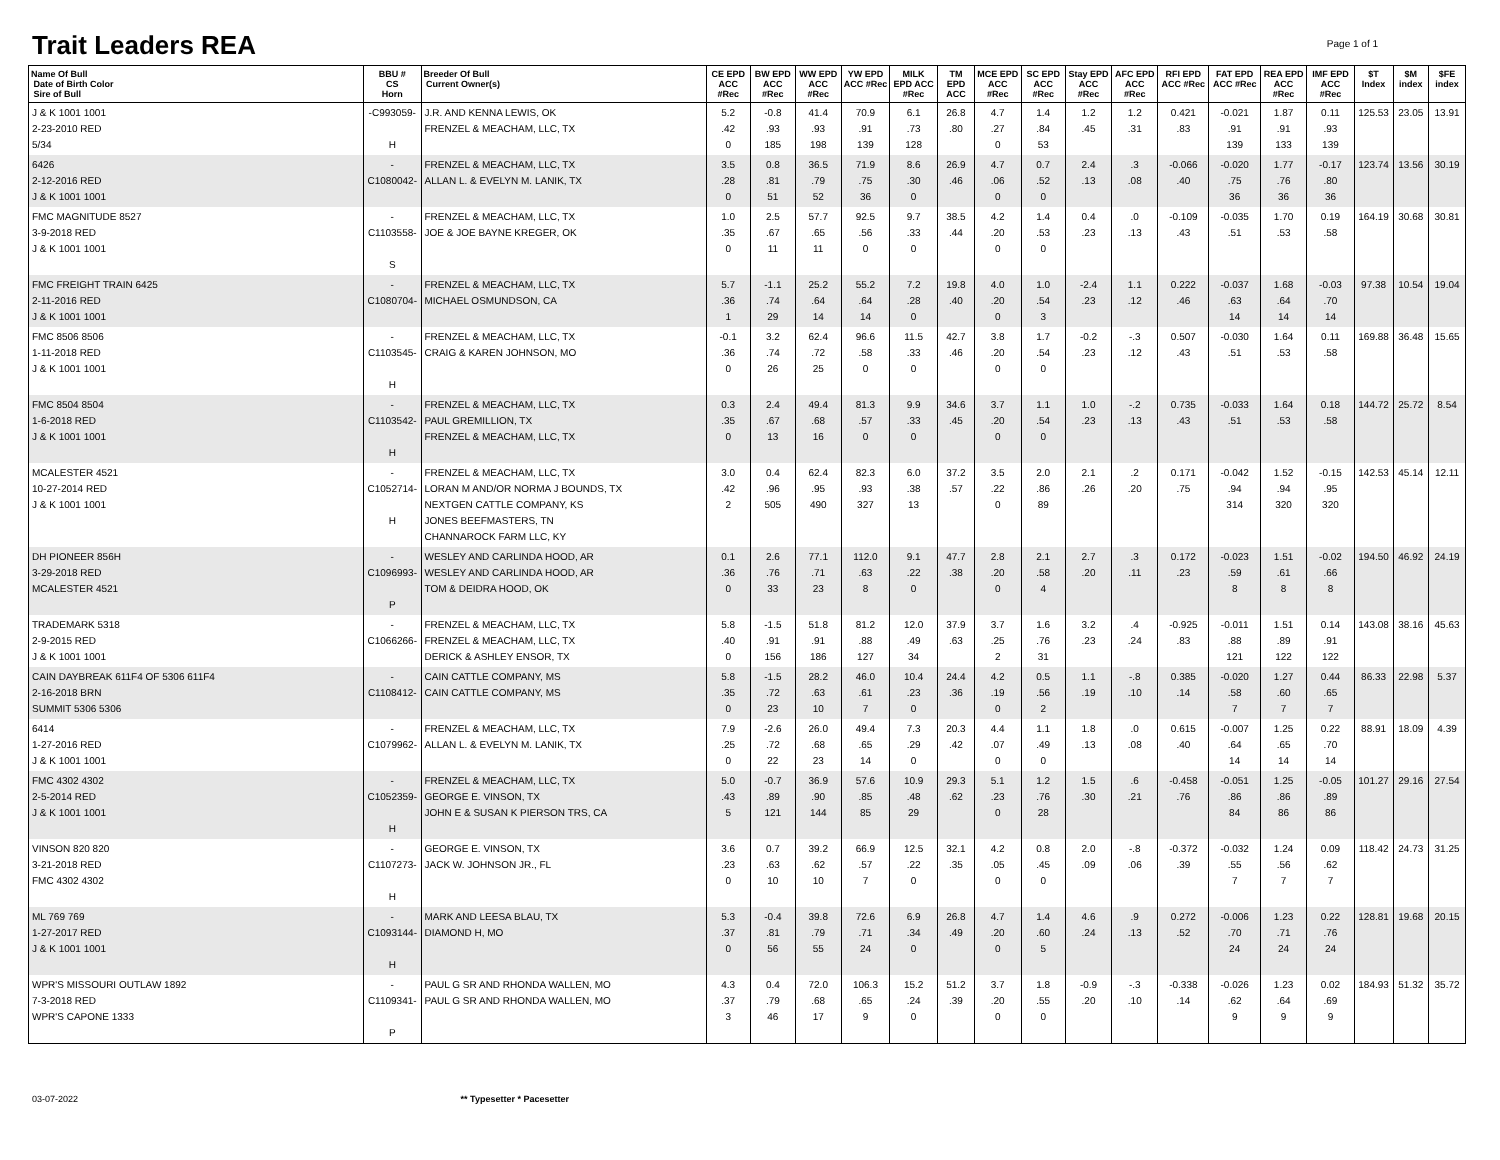Trait Leaders REA
Page 1 of 1
| Name Of Bull Date of Birth Color Sire of Bull | BBU # CS Horn | Breeder Of Bull Current Owner(s) | CE EPD ACC #Rec | BW EPD ACC #Rec | WW EPD ACC #Rec | YW EPD ACC #Rec | MILK EPD ACC #Rec | TM EPD ACC | MCE EPD ACC #Rec | SC EPD ACC #Rec | Stay EPD ACC #Rec | AFC EPD ACC #Rec | RFI EPD ACC #Rec | FAT EPD ACC #Rec | REA EPD ACC #Rec | IMF EPD ACC #Rec | $T Index | $M index | $FE index |
| --- | --- | --- | --- | --- | --- | --- | --- | --- | --- | --- | --- | --- | --- | --- | --- | --- | --- | --- | --- |
| J & K 1001 1001 2-23-2010 RED 5/34 | -C993059- H | J.R. AND KENNA LEWIS, OK FRENZEL & MEACHAM, LLC, TX | 5.2 .42 0 | -0.8 .93 185 | 41.4 .93 198 | 70.9 .91 139 | 6.1 .73 128 | 26.8 .80 | 4.7 .27 0 | 1.4 .84 53 | 1.2 .45 | 1.2 .31 | 0.421 .83 | -0.021 .91 139 | 1.87 .91 133 | 0.11 .93 139 | 125.53 | 23.05 | 13.91 |
| 6426 2-12-2016 RED J & K 1001 1001 | -C1080042- | FRENZEL & MEACHAM, LLC, TX ALLAN L. & EVELYN M. LANIK, TX | 3.5 .28 0 | 0.8 .81 51 | 36.5 .79 52 | 71.9 .75 36 | 8.6 .30 0 | 26.9 .46 | 4.7 .06 0 | 0.7 .52 0 | 2.4 .13 | .3 .08 | -0.066 .40 | -0.020 .75 36 | 1.77 .76 36 | -0.17 .80 36 | 123.74 | 13.56 | 30.19 |
| FMC MAGNITUDE 8527 3-9-2018 RED J & K 1001 1001 | -C1103558- S | FRENZEL & MEACHAM, LLC, TX JOE & JOE BAYNE KREGER, OK | 1.0 .35 0 | 2.5 .67 11 | 57.7 .65 11 | 92.5 .56 0 | 9.7 .33 0 | 38.5 .44 | 4.2 .20 0 | 1.4 .53 0 | 0.4 .23 | .0 .13 | -0.109 .43 | -0.035 .51 | 1.70 .53 | 0.19 .58 | 164.19 | 30.68 | 30.81 |
| FMC FREIGHT TRAIN 6425 2-11-2016 RED J & K 1001 1001 | -C1080704- | FRENZEL & MEACHAM, LLC, TX MICHAEL OSMUNDSON, CA | 5.7 .36 1 | -1.1 .74 29 | 25.2 .64 14 | 55.2 .64 14 | 7.2 .28 0 | 19.8 .40 | 4.0 .20 0 | 1.0 .54 3 | -2.4 .23 | 1.1 .12 | 0.222 .46 | -0.037 .63 14 | 1.68 .64 14 | -0.03 .70 14 | 97.38 | 10.54 | 19.04 |
| FMC 8506 8506 1-11-2018 RED J & K 1001 1001 | -C1103545- H | FRENZEL & MEACHAM, LLC, TX CRAIG & KAREN JOHNSON, MO | -0.1 .36 0 | 3.2 .74 26 | 62.4 .72 25 | 96.6 .58 0 | 11.5 .33 0 | 42.7 .46 | 3.8 .20 0 | 1.7 .54 0 | -0.2 .23 | -.3 .12 | 0.507 .43 | -0.030 .51 | 1.64 .53 | 0.11 .58 | 169.88 | 36.48 | 15.65 |
| FMC 8504 8504 1-6-2018 RED J & K 1001 1001 | -C1103542- H | FRENZEL & MEACHAM, LLC, TX PAUL GREMILLION, TX FRENZEL & MEACHAM, LLC, TX | 0.3 .35 0 | 2.4 .67 13 | 49.4 .68 16 | 81.3 .57 0 | 9.9 .33 0 | 34.6 .45 | 3.7 .20 0 | 1.1 .54 0 | 1.0 .23 | -.2 .13 | 0.735 .43 | -0.033 .51 | 1.64 .53 | 0.18 .58 | 144.72 | 25.72 | 8.54 |
| MCALESTER 4521 10-27-2014 RED J & K 1001 1001 | -C1052714- H | FRENZEL & MEACHAM, LLC, TX LORAN M AND/OR NORMA J BOUNDS, TX NEXTGEN CATTLE COMPANY, KS JONES BEEFMASTERS, TN CHANNAROCK FARM LLC, KY | 3.0 .42 2 | 0.4 .96 505 | 62.4 .95 490 | 82.3 .93 327 | 6.0 .38 13 | 37.2 .57 | 3.5 .22 0 | 2.0 .86 89 | 2.1 .26 | .2 .20 | 0.171 .75 | -0.042 .94 314 | 1.52 .94 320 | -0.15 .95 320 | 142.53 | 45.14 | 12.11 |
| DH PIONEER 856H 3-29-2018 RED MCALESTER 4521 | -C1096993- P | WESLEY AND CARLINDA HOOD, AR WESLEY AND CARLINDA HOOD, AR TOM & DEIDRA HOOD, OK | 0.1 .36 0 | 2.6 .76 33 | 77.1 .71 23 | 112.0 .63 8 | 9.1 .22 0 | 47.7 .38 | 2.8 .20 0 | 2.1 .58 4 | 2.7 .20 | .3 .11 | 0.172 .23 | -0.023 .59 8 | 1.51 .61 8 | -0.02 .66 8 | 194.50 | 46.92 | 24.19 |
| TRADEMARK 5318 2-9-2015 RED J & K 1001 1001 | -C1066266- | FRENZEL & MEACHAM, LLC, TX FRENZEL & MEACHAM, LLC, TX DERICK & ASHLEY ENSOR, TX | 5.8 .40 0 | -1.5 .91 156 | 51.8 .91 186 | 81.2 .88 127 | 12.0 .49 34 | 37.9 .63 | 3.7 .25 2 | 1.6 .76 31 | 3.2 .23 | .4 .24 | -0.925 .83 | -0.011 .88 121 | 1.51 .89 122 | 0.14 .91 122 | 143.08 | 38.16 | 45.63 |
| CAIN DAYBREAK 611F4 OF 5306 611F4 2-16-2018 BRN SUMMIT 5306 5306 | -C1108412- | CAIN CATTLE COMPANY, MS CAIN CATTLE COMPANY, MS | 5.8 .35 0 | -1.5 .72 23 | 28.2 .63 10 | 46.0 .61 7 | 10.4 .23 0 | 24.4 .36 | 4.2 .19 0 | 0.5 .56 2 | 1.1 .19 | -.8 .10 | 0.385 .14 | -0.020 .58 7 | 1.27 .60 7 | 0.44 .65 7 | 86.33 | 22.98 | 5.37 |
| 6414 1-27-2016 RED J & K 1001 1001 | -C1079962- | FRENZEL & MEACHAM, LLC, TX ALLAN L. & EVELYN M. LANIK, TX | 7.9 .25 0 | -2.6 .72 22 | 26.0 .68 23 | 49.4 .65 14 | 7.3 .29 0 | 20.3 .42 | 4.4 .07 0 | 1.1 .49 0 | 1.8 .13 | .0 .08 | 0.615 .40 | -0.007 .64 14 | 1.25 .65 14 | 0.22 .70 14 | 88.91 | 18.09 | 4.39 |
| FMC 4302 4302 2-5-2014 RED J & K 1001 1001 | -C1052359- H | FRENZEL & MEACHAM, LLC, TX GEORGE E. VINSON, TX JOHN E & SUSAN K PIERSON TRS, CA | 5.0 .43 5 | -0.7 .89 121 | 36.9 .90 144 | 57.6 .85 85 | 10.9 .48 29 | 29.3 .62 | 5.1 .23 0 | 1.2 .76 28 | 1.5 .30 | .6 .21 | -0.458 .76 | -0.051 .86 84 | 1.25 .86 86 | -0.05 .89 86 | 101.27 | 29.16 | 27.54 |
| VINSON 820 820 3-21-2018 RED FMC 4302 4302 | -C1107273- H | GEORGE E. VINSON, TX JACK W. JOHNSON JR., FL | 3.6 .23 0 | 0.7 .63 10 | 39.2 .62 10 | 66.9 .57 7 | 12.5 .22 0 | 32.1 .35 | 4.2 .05 0 | 0.8 .45 0 | 2.0 .09 | -.8 .06 | -0.372 .39 | -0.032 .55 7 | 1.24 .56 7 | 0.09 .62 7 | 118.42 | 24.73 | 31.25 |
| ML 769 769 1-27-2017 RED J & K 1001 1001 | -C1093144- H | MARK AND LEESA BLAU, TX DIAMOND H, MO | 5.3 .37 0 | -0.4 .81 56 | 39.8 .79 55 | 72.6 .71 24 | 6.9 .34 0 | 26.8 .49 | 4.7 .20 0 | 1.4 .60 5 | 4.6 .24 | .9 .13 | 0.272 .52 | -0.006 .70 24 | 1.23 .71 24 | 0.22 .76 24 | 128.81 | 19.68 | 20.15 |
| WPR'S MISSOURI OUTLAW 1892 7-3-2018 RED WPR'S CAPONE 1333 | -C1109341- P | PAUL G SR AND RHONDA WALLEN, MO PAUL G SR AND RHONDA WALLEN, MO | 4.3 .37 3 | 0.4 .79 46 | 72.0 .68 17 | 106.3 .65 9 | 15.2 .24 0 | 51.2 .39 | 3.7 .20 0 | 1.8 .55 0 | -0.9 .20 | -.3 .10 | -0.338 .14 | -0.026 .62 9 | 1.23 .64 9 | 0.02 .69 9 | 184.93 | 51.32 | 35.72 |
03-07-2022 ** Typesetter * Pacesetter